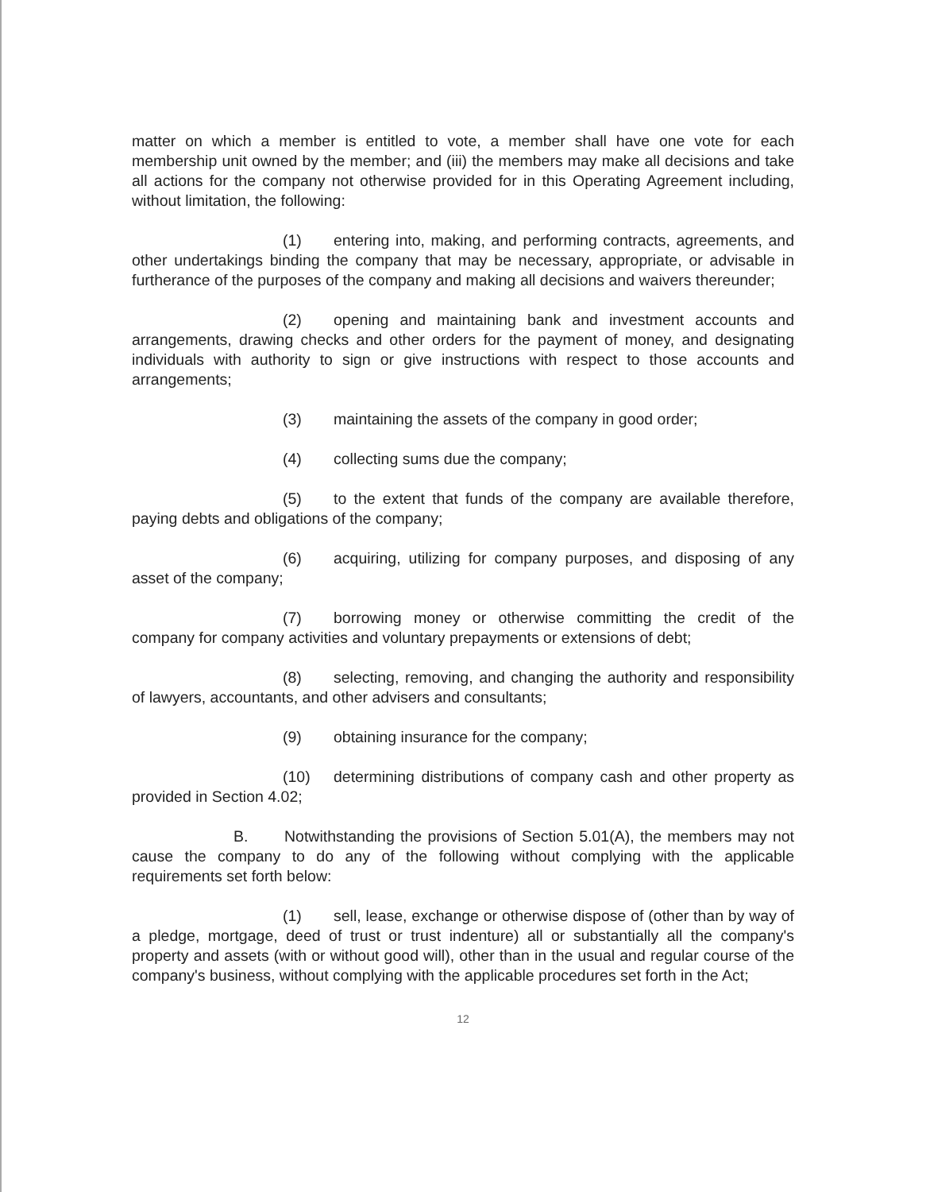matter on which a member is entitled to vote, a member shall have one vote for each membership unit owned by the member; and (iii) the members may make all decisions and take all actions for the company not otherwise provided for in this Operating Agreement including, without limitation, the following:
(1) entering into, making, and performing contracts, agreements, and other undertakings binding the company that may be necessary, appropriate, or advisable in furtherance of the purposes of the company and making all decisions and waivers thereunder;
(2) opening and maintaining bank and investment accounts and arrangements, drawing checks and other orders for the payment of money, and designating individuals with authority to sign or give instructions with respect to those accounts and arrangements;
(3) maintaining the assets of the company in good order;
(4) collecting sums due the company;
(5) to the extent that funds of the company are available therefore, paying debts and obligations of the company;
(6) acquiring, utilizing for company purposes, and disposing of any asset of the company;
(7) borrowing money or otherwise committing the credit of the company for company activities and voluntary prepayments or extensions of debt;
(8) selecting, removing, and changing the authority and responsibility of lawyers, accountants, and other advisers and consultants;
(9) obtaining insurance for the company;
(10) determining distributions of company cash and other property as provided in Section 4.02;
B. Notwithstanding the provisions of Section 5.01(A), the members may not cause the company to do any of the following without complying with the applicable requirements set forth below:
(1) sell, lease, exchange or otherwise dispose of (other than by way of a pledge, mortgage, deed of trust or trust indenture) all or substantially all the company's property and assets (with or without good will), other than in the usual and regular course of the company's business, without complying with the applicable procedures set forth in the Act;
12